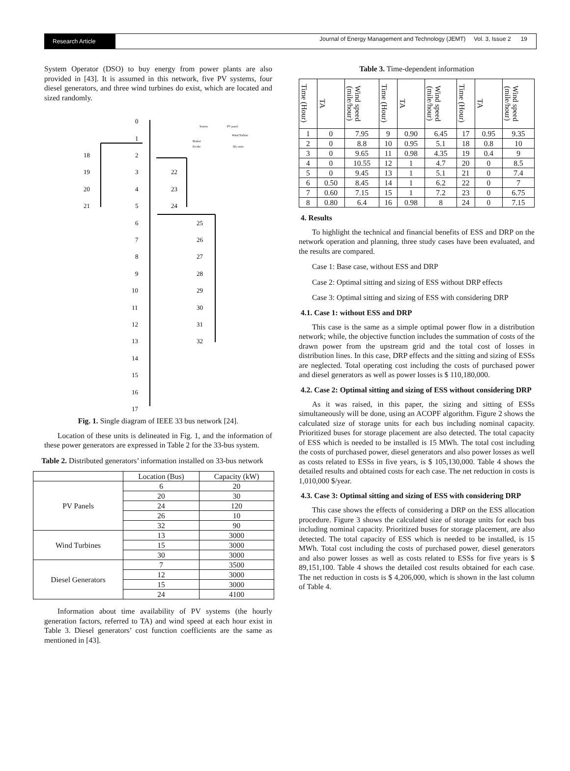Research Article
Journal of Energy Management and Technology (JEMT) Vol. 3, Issue 2 19
System Operator (DSO) to buy energy from power plants are also provided in [43]. It is assumed in this network, five PV systems, four diesel generators, and three wind turbines do exist, which are located and sized randomly.
0
1
2
3
4
5
6
7
8
9
10
11
12
13
14
15
16
17
18
19
20
21
22
23
24
25
26
27
28
29
30
31
32
Station
PV panel
Wind Turbine
Busbar
Feeder
DG units
Fig. 1. Single diagram of IEEE 33 bus network [24].
Location of these units is delineated in Fig. 1, and the information of these power generators are expressed in Table 2 for the 33-bus system.
Table 2. Distributed generators’ information installed on 33-bus network
| | Location (Bus) | Capacity (kW) |
| --- | --- | --- |
| PV Panels | 6 | 20 |
| | 20 | 30 |
| | 24 | 120 |
| | 26 | 10 |
| | 32 | 90 |
| Wind Turbines | 13 | 3000 |
| | 15 | 3000 |
| | 30 | 3000 |
| Diesel Generators | 7 | 3500 |
| | 12 | 3000 |
| | 15 | 3000 |
| | 24 | 4100 |
Information about time availability of PV systems (the hourly generation factors, referred to TA) and wind speed at each hour exist in Table 3. Diesel generators’ cost function coefficients are the same as mentioned in [43].
Table 3. Time-dependent information
| Time (Hour) | TA | Wind speed (mile/hour) | Time (Hour) | TA | Wind speed (mile/hour) | Time (Hour) | TA | Wind speed (mile/hour) |
| --- | --- | --- | --- | --- | --- | --- | --- | --- |
| 1 | 0 | 7.95 | 9 | 0.90 | 6.45 | 17 | 0.95 | 9.35 |
| 2 | 0 | 8.8 | 10 | 0.95 | 5.1 | 18 | 0.8 | 10 |
| 3 | 0 | 9.65 | 11 | 0.98 | 4.35 | 19 | 0.4 | 9 |
| 4 | 0 | 10.55 | 12 | 1 | 4.7 | 20 | 0 | 8.5 |
| 5 | 0 | 9.45 | 13 | 1 | 5.1 | 21 | 0 | 7.4 |
| 6 | 0.50 | 8.45 | 14 | 1 | 6.2 | 22 | 0 | 7 |
| 7 | 0.60 | 7.15 | 15 | 1 | 7.2 | 23 | 0 | 6.75 |
| 8 | 0.80 | 6.4 | 16 | 0.98 | 8 | 24 | 0 | 7.15 |
4. Results
To highlight the technical and financial benefits of ESS and DRP on the network operation and planning, three study cases have been evaluated, and the results are compared.
Case 1: Base case, without ESS and DRP
Case 2: Optimal sitting and sizing of ESS without DRP effects
Case 3: Optimal sitting and sizing of ESS with considering DRP
4.1. Case 1: without ESS and DRP
This case is the same as a simple optimal power flow in a distribution network; while, the objective function includes the summation of costs of the drawn power from the upstream grid and the total cost of losses in distribution lines. In this case, DRP effects and the sitting and sizing of ESSs are neglected. Total operating cost including the costs of purchased power and diesel generators as well as power losses is $ 110,180,000.
4.2. Case 2: Optimal sitting and sizing of ESS without considering DRP
As it was raised, in this paper, the sizing and sitting of ESSs simultaneously will be done, using an ACOPF algorithm. Figure 2 shows the calculated size of storage units for each bus including nominal capacity. Prioritized buses for storage placement are also detected. The total capacity of ESS which is needed to be installed is 15 MWh. The total cost including the costs of purchased power, diesel generators and also power losses as well as costs related to ESSs in five years, is $ 105,130,000. Table 4 shows the detailed results and obtained costs for each case. The net reduction in costs is 1,010,000 $/year.
4.3. Case 3: Optimal sitting and sizing of ESS with considering DRP
This case shows the effects of considering a DRP on the ESS allocation procedure. Figure 3 shows the calculated size of storage units for each bus including nominal capacity. Prioritized buses for storage placement, are also detected. The total capacity of ESS which is needed to be installed, is 15 MWh. Total cost including the costs of purchased power, diesel generators and also power losses as well as costs related to ESSs for five years is $ 89,151,100. Table 4 shows the detailed cost results obtained for each case. The net reduction in costs is $ 4,206,000, which is shown in the last column of Table 4.